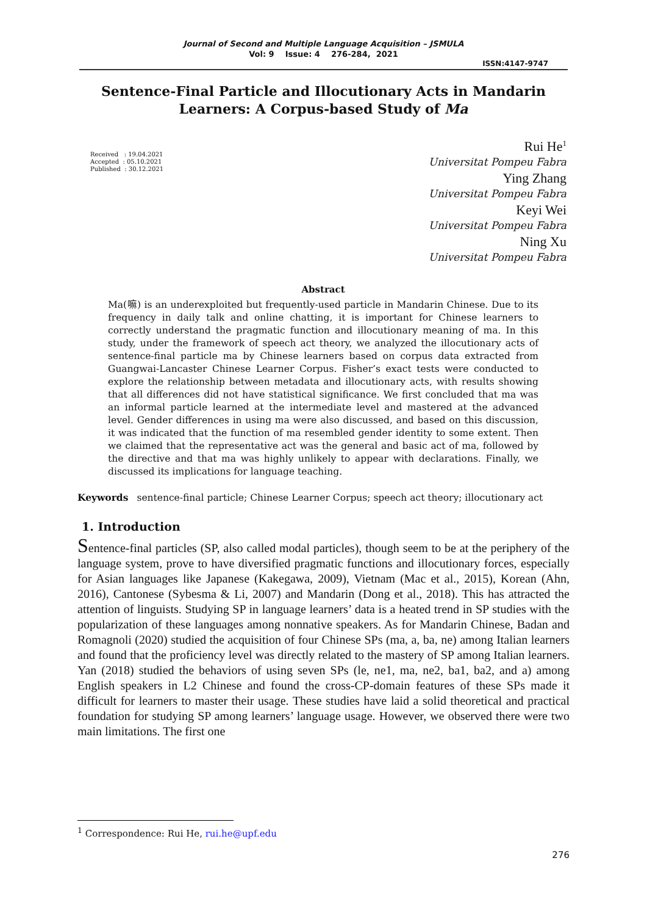Journal of Second and Multiple Language Acquisition – JSMULA
Vol: 9 Issue: 4 276-284, 2021
ISSN:4147-9747
Sentence-Final Particle and Illocutionary Acts in Mandarin Learners: A Corpus-based Study of Ma
Received : 19.04.2021
Accepted : 05.10.2021
Published : 30.12.2021
Rui He<sup>1</sup>
Universitat Pompeu Fabra
Ying Zhang
Universitat Pompeu Fabra
Keyi Wei
Universitat Pompeu Fabra
Ning Xu
Universitat Pompeu Fabra
Abstract
Ma(嘛) is an underexploited but frequently-used particle in Mandarin Chinese. Due to its frequency in daily talk and online chatting, it is important for Chinese learners to correctly understand the pragmatic function and illocutionary meaning of ma. In this study, under the framework of speech act theory, we analyzed the illocutionary acts of sentence-final particle ma by Chinese learners based on corpus data extracted from Guangwai-Lancaster Chinese Learner Corpus. Fisher’s exact tests were conducted to explore the relationship between metadata and illocutionary acts, with results showing that all differences did not have statistical significance. We first concluded that ma was an informal particle learned at the intermediate level and mastered at the advanced level. Gender differences in using ma were also discussed, and based on this discussion, it was indicated that the function of ma resembled gender identity to some extent. Then we claimed that the representative act was the general and basic act of ma, followed by the directive and that ma was highly unlikely to appear with declarations. Finally, we discussed its implications for language teaching.
Keywords sentence-final particle; Chinese Learner Corpus; speech act theory; illocutionary act
1. Introduction
Sentence-final particles (SP, also called modal particles), though seem to be at the periphery of the language system, prove to have diversified pragmatic functions and illocutionary forces, especially for Asian languages like Japanese (Kakegawa, 2009), Vietnam (Mac et al., 2015), Korean (Ahn, 2016), Cantonese (Sybesma & Li, 2007) and Mandarin (Dong et al., 2018). This has attracted the attention of linguists. Studying SP in language learners’ data is a heated trend in SP studies with the popularization of these languages among nonnative speakers. As for Mandarin Chinese, Badan and Romagnoli (2020) studied the acquisition of four Chinese SPs (ma, a, ba, ne) among Italian learners and found that the proficiency level was directly related to the mastery of SP among Italian learners. Yan (2018) studied the behaviors of using seven SPs (le, ne1, ma, ne2, ba1, ba2, and a) among English speakers in L2 Chinese and found the cross-CP-domain features of these SPs made it difficult for learners to master their usage. These studies have laid a solid theoretical and practical foundation for studying SP among learners’ language usage. However, we observed there were two main limitations. The first one
<sup>1</sup> Correspondence: Rui He, rui.he@upf.edu
276